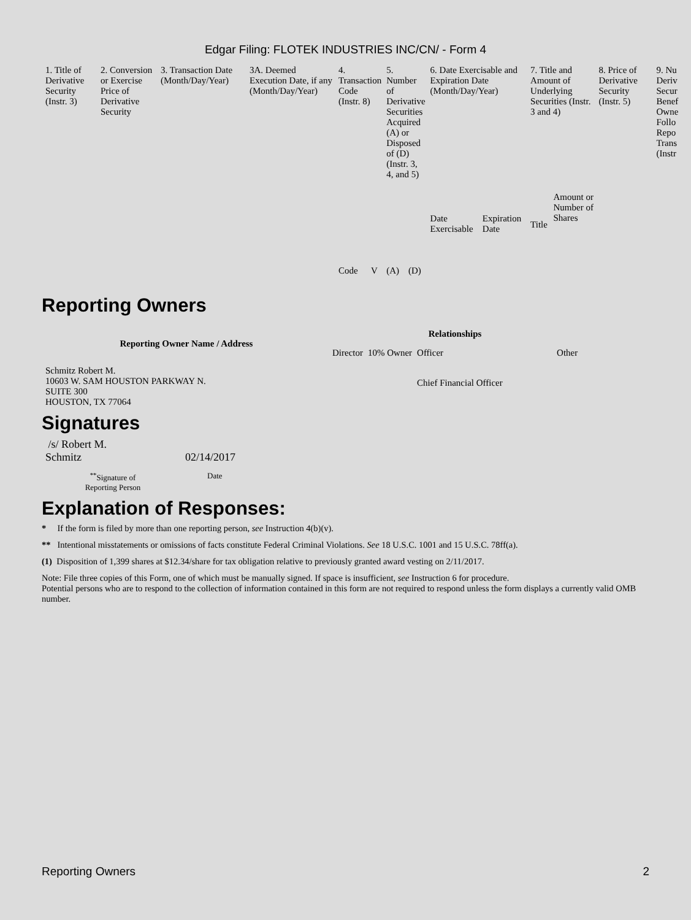Edgar Filing: FLOTEK INDUSTRIES INC/CN/ - Form 4
| 1. Title of Derivative Security (Instr. 3) | 2. Conversion or Exercise Price of Derivative Security | 3. Transaction Date (Month/Day/Year) | 3A. Deemed Execution Date, if any (Month/Day/Year) | 4. Transaction Code (Instr. 8) | | 5. Number of Derivative Securities Acquired (A) or Disposed of (D) (Instr. 3, 4, and 5) | | 6. Date Exercisable and Expiration Date (Month/Day/Year) | | 7. Title and Amount of Underlying Securities (Instr. 3 and 4) | | 8. Price of Derivative Security (Instr. 5) | 9. Nu Deriv Secur Benef Owne Follo Repo Trans (Instr |
| | | | | Code | V | (A) | (D) | Date Exercisable | Expiration Date | Title | Amount or Number of Shares | | |
Reporting Owners
| Reporting Owner Name / Address | Relationships | | | |
| --- | --- | --- | --- | --- |
| | Director | 10% Owner | Officer | Other |
| Schmitz Robert M. 10603 W. SAM HOUSTON PARKWAY N. SUITE 300 HOUSTON, TX 77064 | | | Chief Financial Officer | |
Signatures
| /s/ Robert M. Schmitz | 02/14/2017 |
| <sup>**</sup> Signature of Reporting Person | Date |
Explanation of Responses:
* If the form is filed by more than one reporting person, see Instruction 4(b)(v).
** Intentional misstatements or omissions of facts constitute Federal Criminal Violations. See 18 U.S.C. 1001 and 15 U.S.C. 78ff(a).
(1) Disposition of 1,399 shares at $12.34/share for tax obligation relative to previously granted award vesting on 2/11/2017.
Note: File three copies of this Form, one of which must be manually signed. If space is insufficient, see Instruction 6 for procedure.
Potential persons who are to respond to the collection of information contained in this form are not required to respond unless the form displays a currently valid OMB number.
Reporting Owners 2